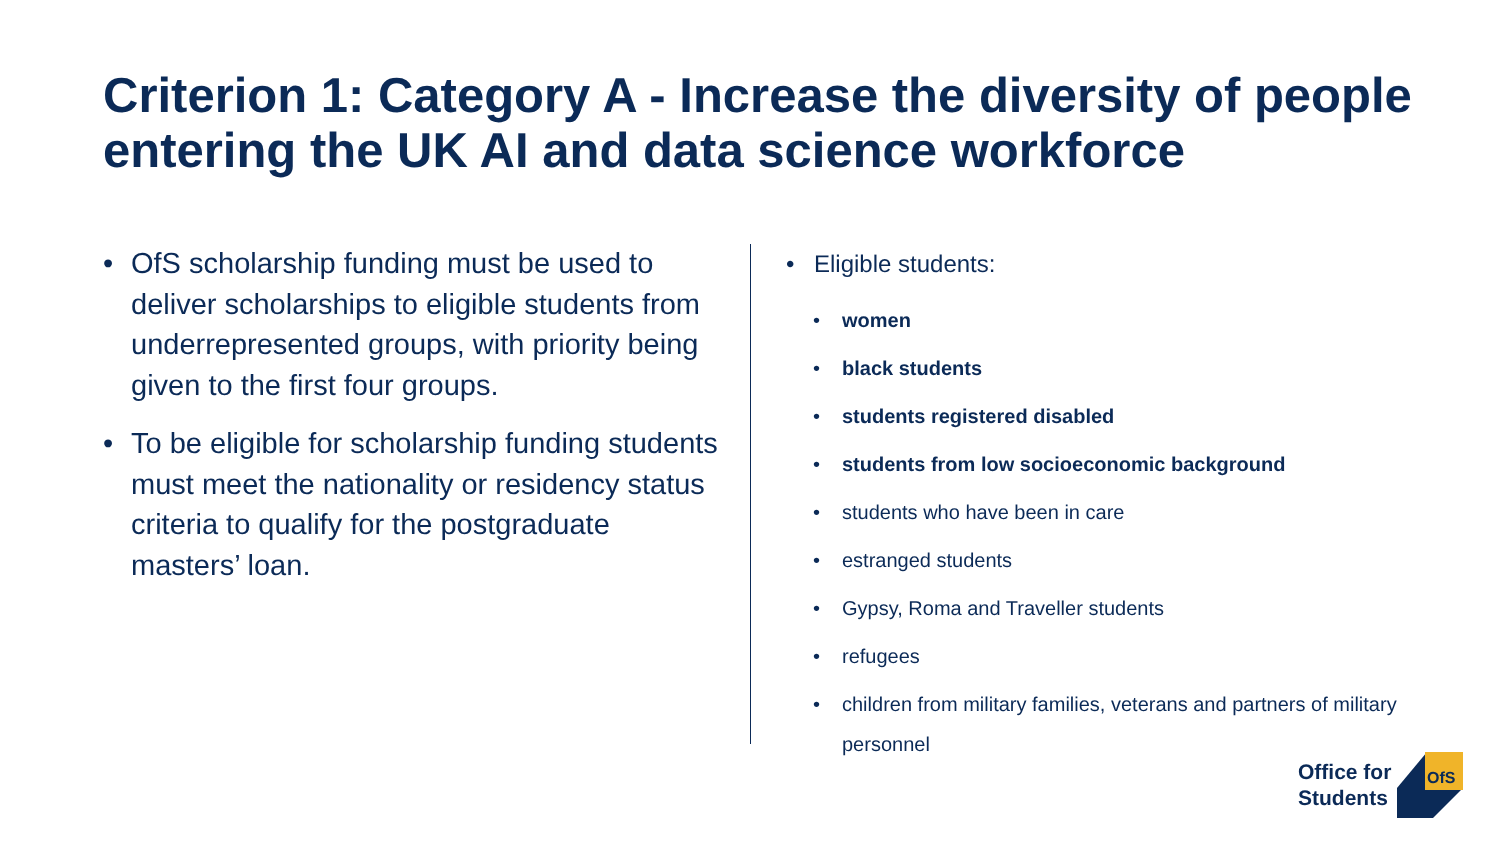Criterion 1: Category A - Increase the diversity of people entering the UK AI and data science workforce
• OfS scholarship funding must be used to deliver scholarships to eligible students from underrepresented groups, with priority being given to the first four groups.
• To be eligible for scholarship funding students must meet the nationality or residency status criteria to qualify for the postgraduate masters’ loan.
• Eligible students:
• women
• black students
• students registered disabled
• students from low socioeconomic background
• students who have been in care
• estranged students
• Gypsy, Roma and Traveller students
• refugees
• children from military families, veterans and partners of military personnel
Office for
Students
OfS